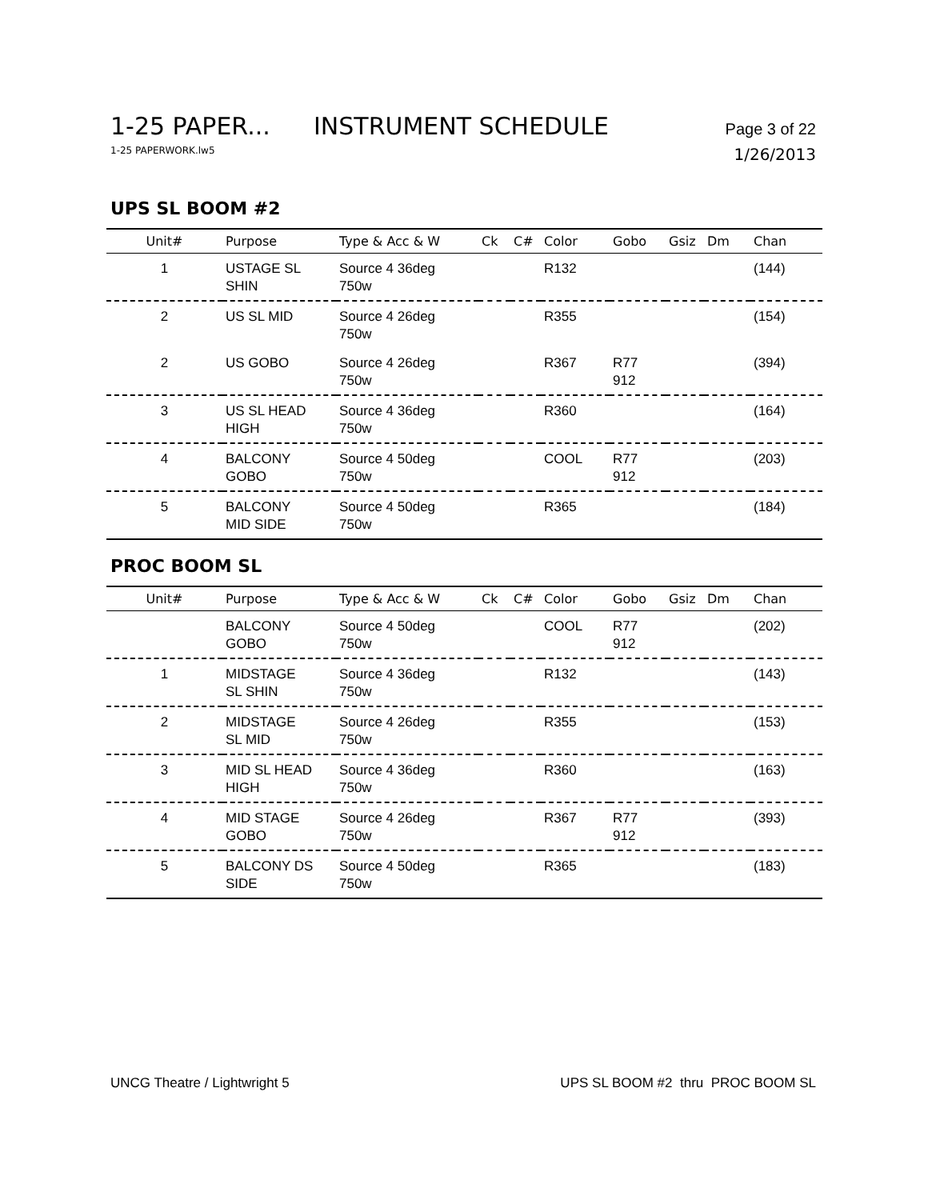1-25 PAPER... INSTRUMENT SCHEDULE Page 3 of 22
1-25 PAPERWORK.lw5 1/26/2013
UPS SL BOOM #2
| Unit# | Purpose | Type & Acc & W | Ck | C# | Color | Gobo | Gsiz | Dm | Chan |
| --- | --- | --- | --- | --- | --- | --- | --- | --- | --- |
| 1 | USTAGE SL SHIN | Source 4 36deg 750w | | | R132 | | | | (144) |
| 2 | US SL MID | Source 4 26deg 750w | | | R355 | | | | (154) |
| 2 | US GOBO | Source 4 26deg 750w | | | R367 | R77 912 | | | (394) |
| 3 | US SL HEAD HIGH | Source 4 36deg 750w | | | R360 | | | | (164) |
| 4 | BALCONY GOBO | Source 4 50deg 750w | | | COOL | R77 912 | | | (203) |
| 5 | BALCONY MID SIDE | Source 4 50deg 750w | | | R365 | | | | (184) |
PROC BOOM SL
| Unit# | Purpose | Type & Acc & W | Ck | C# | Color | Gobo | Gsiz | Dm | Chan |
| --- | --- | --- | --- | --- | --- | --- | --- | --- | --- |
| | BALCONY GOBO | Source 4 50deg 750w | | | COOL | R77 912 | | | (202) |
| 1 | MIDSTAGE SL SHIN | Source 4 36deg 750w | | | R132 | | | | (143) |
| 2 | MIDSTAGE SL MID | Source 4 26deg 750w | | | R355 | | | | (153) |
| 3 | MID SL HEAD HIGH | Source 4 36deg 750w | | | R360 | | | | (163) |
| 4 | MID STAGE GOBO | Source 4 26deg 750w | | | R367 | R77 912 | | | (393) |
| 5 | BALCONY DS SIDE | Source 4 50deg 750w | | | R365 | | | | (183) |
UNCG Theatre / Lightwright 5 UPS SL BOOM #2 thru PROC BOOM SL